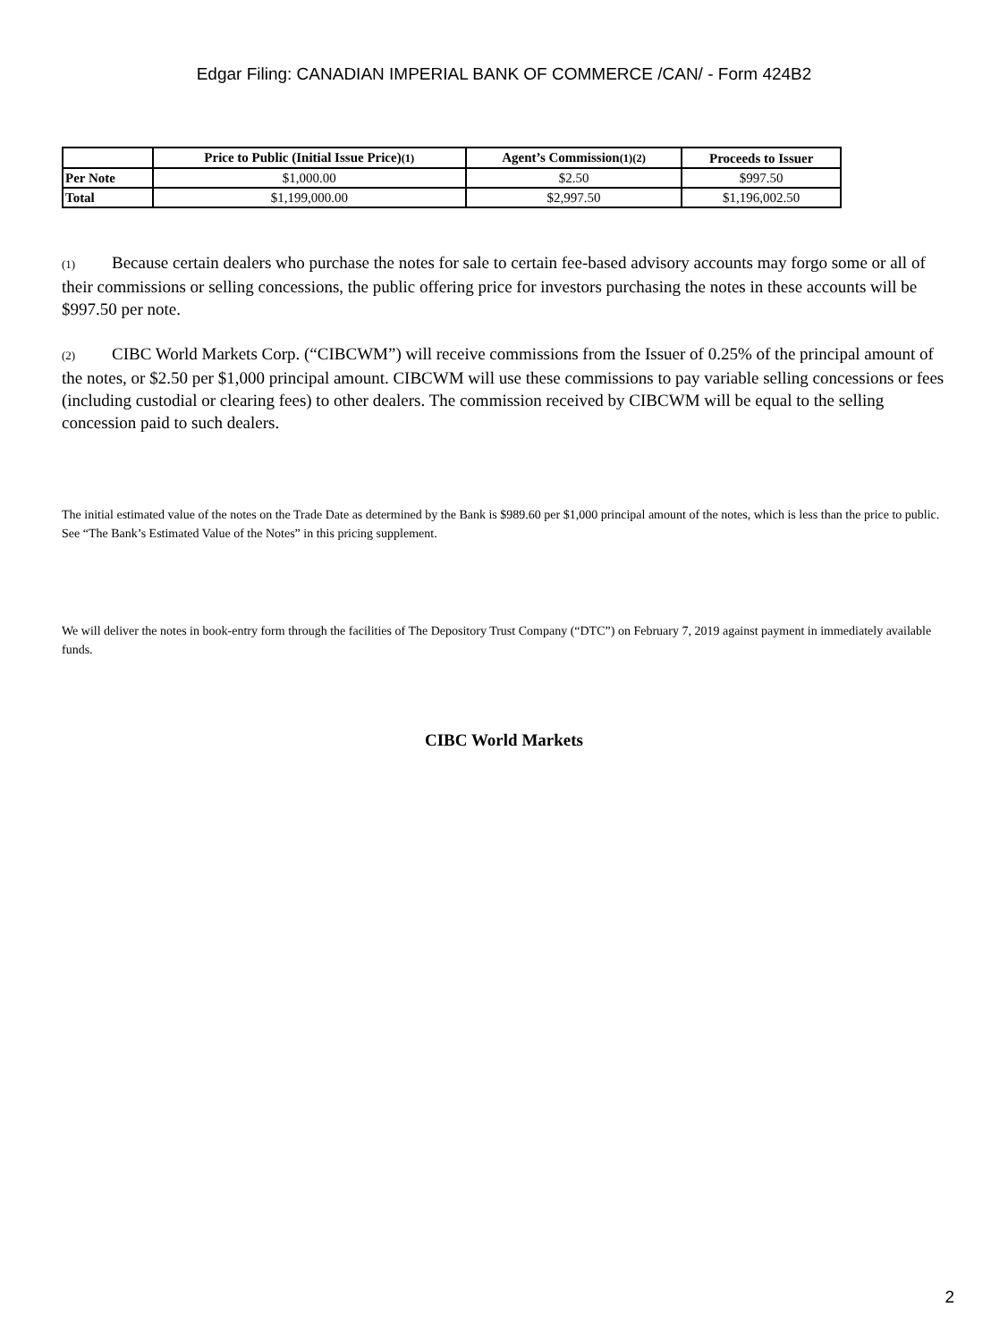Edgar Filing: CANADIAN IMPERIAL BANK OF COMMERCE /CAN/ - Form 424B2
| | Price to Public (Initial Issue Price) (1) | Agent’s Commission (1)(2) | Proceeds to Issuer |
| --- | --- | --- | --- |
| Per Note | $1,000.00 | $2.50 | $997.50 |
| Total | $1,199,000.00 | $2,997.50 | $1,196,002.50 |
(1) Because certain dealers who purchase the notes for sale to certain fee-based advisory accounts may forgo some or all of their commissions or selling concessions, the public offering price for investors purchasing the notes in these accounts will be $997.50 per note.
(2) CIBC World Markets Corp. (“CIBCWM”) will receive commissions from the Issuer of 0.25% of the principal amount of the notes, or $2.50 per $1,000 principal amount. CIBCWM will use these commissions to pay variable selling concessions or fees (including custodial or clearing fees) to other dealers. The commission received by CIBCWM will be equal to the selling concession paid to such dealers.
The initial estimated value of the notes on the Trade Date as determined by the Bank is $989.60 per $1,000 principal amount of the notes, which is less than the price to public. See “The Bank’s Estimated Value of the Notes” in this pricing supplement.
We will deliver the notes in book-entry form through the facilities of The Depository Trust Company (“DTC”) on February 7, 2019 against payment in immediately available funds.
CIBC World Markets
2